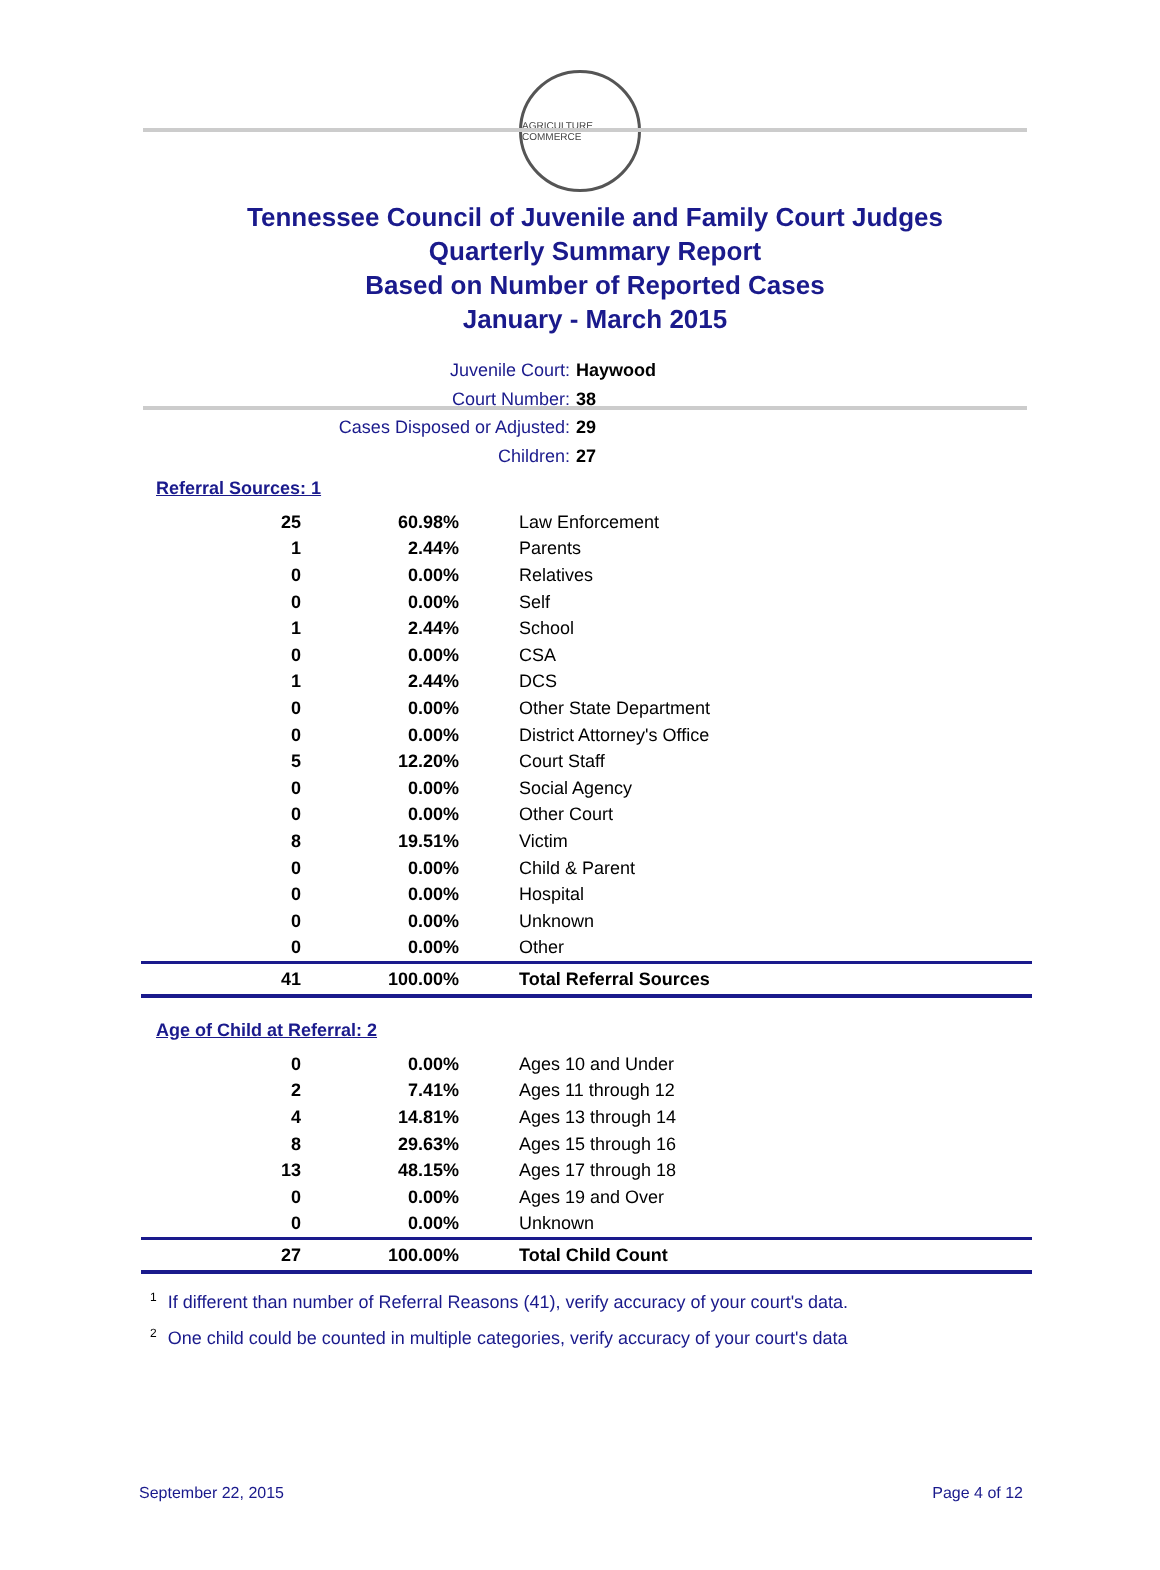AGRICULTURE COMMERCE
Tennessee Council of Juvenile and Family Court Judges
Quarterly Summary Report
Based on Number of Reported Cases
January - March 2015
Juvenile Court: Haywood
Court Number: 38
Cases Disposed or Adjusted: 29
Children: 27
Referral Sources: 1
| 25 | 60.98% | Law Enforcement |
| 1 | 2.44% | Parents |
| 0 | 0.00% | Relatives |
| 0 | 0.00% | Self |
| 1 | 2.44% | School |
| 0 | 0.00% | CSA |
| 1 | 2.44% | DCS |
| 0 | 0.00% | Other State Department |
| 0 | 0.00% | District Attorney's Office |
| 5 | 12.20% | Court Staff |
| 0 | 0.00% | Social Agency |
| 0 | 0.00% | Other Court |
| 8 | 19.51% | Victim |
| 0 | 0.00% | Child & Parent |
| 0 | 0.00% | Hospital |
| 0 | 0.00% | Unknown |
| 0 | 0.00% | Other |
| 41 | 100.00% | Total Referral Sources |
Age of Child at Referral: 2
| 0 | 0.00% | Ages 10 and Under |
| 2 | 7.41% | Ages 11 through 12 |
| 4 | 14.81% | Ages 13 through 14 |
| 8 | 29.63% | Ages 15 through 16 |
| 13 | 48.15% | Ages 17 through 18 |
| 0 | 0.00% | Ages 19 and Over |
| 0 | 0.00% | Unknown |
| 27 | 100.00% | Total Child Count |
<sup>1</sup> If different than number of Referral Reasons (41), verify accuracy of your court's data.
<sup>2</sup> One child could be counted in multiple categories, verify accuracy of your court's data
September 22, 2015 Page 4 of 12